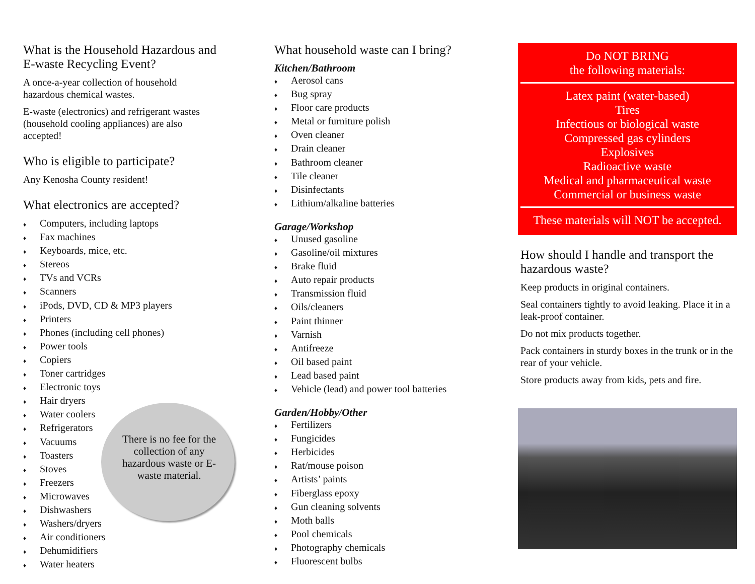What is the Household Hazardous and E-waste Recycling Event?
A once-a-year collection of household hazardous chemical wastes.
E-waste (electronics) and refrigerant wastes (household cooling appliances) are also accepted!
Who is eligible to participate?
Any Kenosha County resident!
What electronics are accepted?
♦ Computers, including laptops
♦ Fax machines
♦ Keyboards, mice, etc.
♦ Stereos
♦ TVs and VCRs
♦ Scanners
♦ iPods, DVD, CD & MP3 players
♦ Printers
♦ Phones (including cell phones)
♦ Power tools
♦ Copiers
♦ Toner cartridges
♦ Electronic toys
♦ Hair dryers
There is no fee for the collection of any hazardous waste or E-waste material.
♦ Water coolers
♦ Refrigerators
♦ Vacuums
♦ Toasters
♦ Stoves
♦ Freezers
♦ Microwaves
♦ Dishwashers
♦ Washers/dryers
♦ Air conditioners
♦ Dehumidifiers
♦ Water heaters
What household waste can I bring?
Kitchen/Bathroom
♦ Aerosol cans
♦ Bug spray
♦ Floor care products
♦ Metal or furniture polish
♦ Oven cleaner
♦ Drain cleaner
♦ Bathroom cleaner
♦ Tile cleaner
♦ Disinfectants
♦ Lithium/alkaline batteries
Garage/Workshop
♦ Unused gasoline
♦ Gasoline/oil mixtures
♦ Brake fluid
♦ Auto repair products
♦ Transmission fluid
♦ Oils/cleaners
♦ Paint thinner
♦ Varnish
♦ Antifreeze
♦ Oil based paint
♦ Lead based paint
♦ Vehicle (lead) and power tool batteries
Garden/Hobby/Other
♦ Fertilizers
♦ Fungicides
♦ Herbicides
♦ Rat/mouse poison
♦ Artists’ paints
♦ Fiberglass epoxy
♦ Gun cleaning solvents
♦ Moth balls
♦ Pool chemicals
♦ Photography chemicals
♦ Fluorescent bulbs
Do NOT BRING
the following materials:
Latex paint (water-based)
Tires
Infectious or biological waste
Compressed gas cylinders
Explosives
Radioactive waste
Medical and pharmaceutical waste
Commercial or business waste
These materials will NOT be accepted.
How should I handle and transport the hazardous waste?
Keep products in original containers.
Seal containers tightly to avoid leaking. Place it in a leak-proof container.
Do not mix products together.
Pack containers in sturdy boxes in the trunk or in the rear of your vehicle.
Store products away from kids, pets and fire.